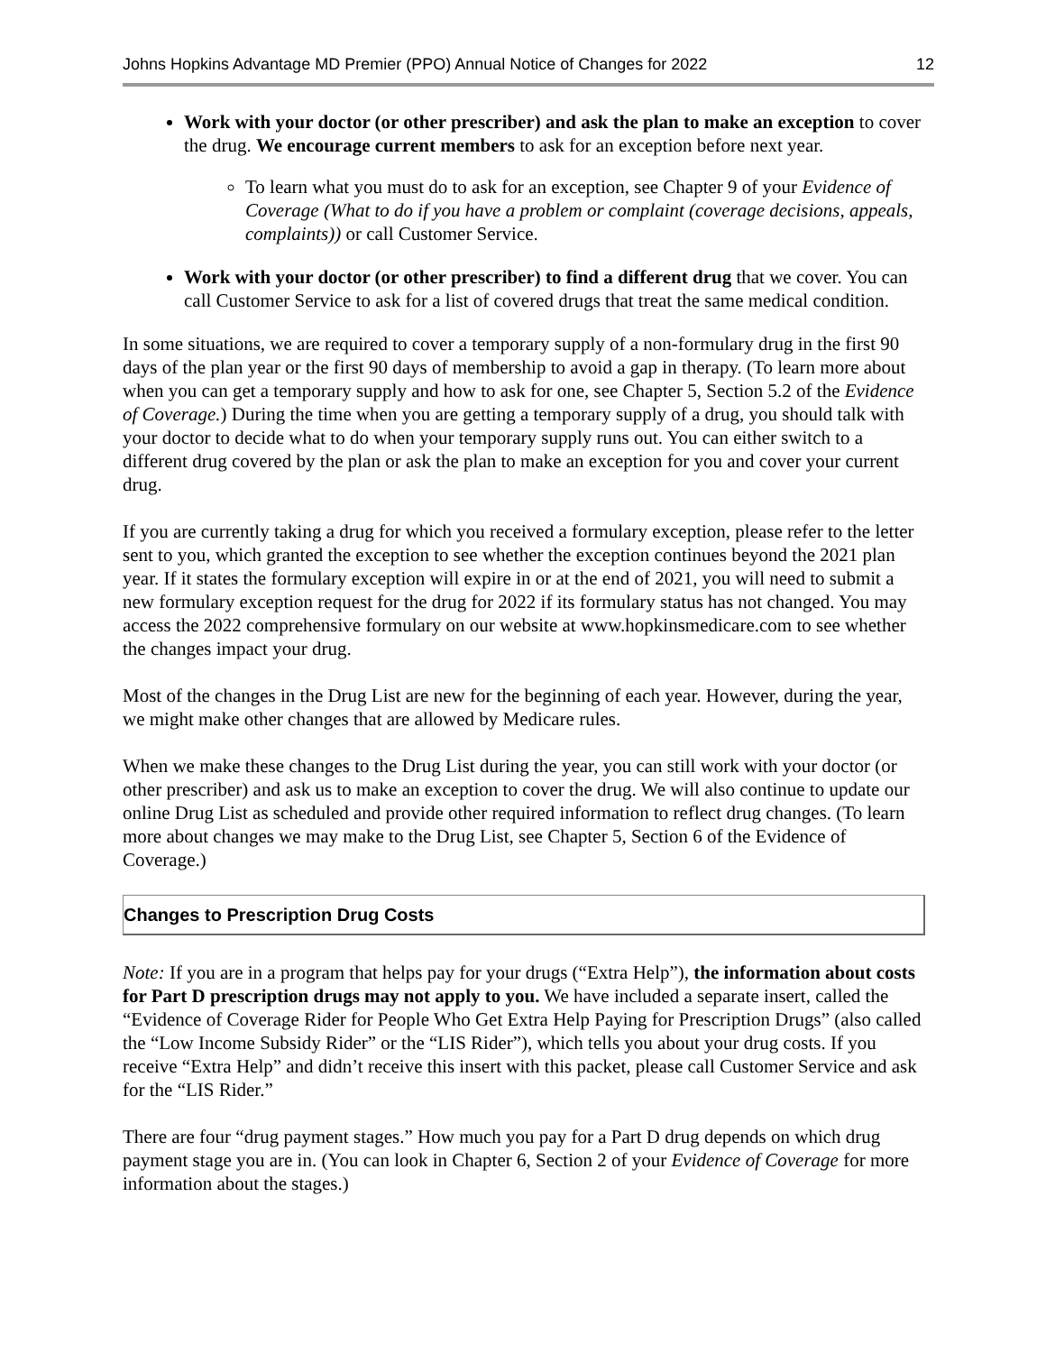Johns Hopkins Advantage MD Premier (PPO) Annual Notice of Changes for 2022 12
Work with your doctor (or other prescriber) and ask the plan to make an exception to cover the drug. We encourage current members to ask for an exception before next year.
To learn what you must do to ask for an exception, see Chapter 9 of your Evidence of Coverage (What to do if you have a problem or complaint (coverage decisions, appeals, complaints)) or call Customer Service.
Work with your doctor (or other prescriber) to find a different drug that we cover. You can call Customer Service to ask for a list of covered drugs that treat the same medical condition.
In some situations, we are required to cover a temporary supply of a non-formulary drug in the first 90 days of the plan year or the first 90 days of membership to avoid a gap in therapy. (To learn more about when you can get a temporary supply and how to ask for one, see Chapter 5, Section 5.2 of the Evidence of Coverage.) During the time when you are getting a temporary supply of a drug, you should talk with your doctor to decide what to do when your temporary supply runs out. You can either switch to a different drug covered by the plan or ask the plan to make an exception for you and cover your current drug.
If you are currently taking a drug for which you received a formulary exception, please refer to the letter sent to you, which granted the exception to see whether the exception continues beyond the 2021 plan year. If it states the formulary exception will expire in or at the end of 2021, you will need to submit a new formulary exception request for the drug for 2022 if its formulary status has not changed. You may access the 2022 comprehensive formulary on our website at www.hopkinsmedicare.com to see whether the changes impact your drug.
Most of the changes in the Drug List are new for the beginning of each year. However, during the year, we might make other changes that are allowed by Medicare rules.
When we make these changes to the Drug List during the year, you can still work with your doctor (or other prescriber) and ask us to make an exception to cover the drug. We will also continue to update our online Drug List as scheduled and provide other required information to reflect drug changes. (To learn more about changes we may make to the Drug List, see Chapter 5, Section 6 of the Evidence of Coverage.)
Changes to Prescription Drug Costs
Note: If you are in a program that helps pay for your drugs (“Extra Help”), the information about costs for Part D prescription drugs may not apply to you. We have included a separate insert, called the “Evidence of Coverage Rider for People Who Get Extra Help Paying for Prescription Drugs” (also called the “Low Income Subsidy Rider” or the “LIS Rider”), which tells you about your drug costs. If you receive “Extra Help” and didn’t receive this insert with this packet, please call Customer Service and ask for the “LIS Rider.”
There are four “drug payment stages.” How much you pay for a Part D drug depends on which drug payment stage you are in. (You can look in Chapter 6, Section 2 of your Evidence of Coverage for more information about the stages.)